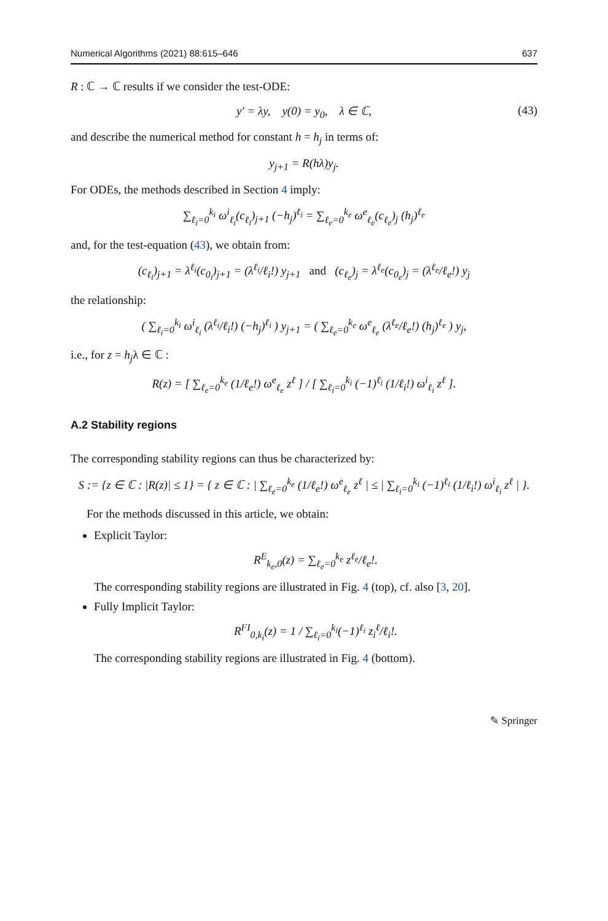Numerical Algorithms (2021) 88:615–646 637
R : ℂ → ℂ results if we consider the test-ODE:
y′ = λy, y(0) = y<sub>0</sub>, λ ∈ ℂ, (43)
and describe the numerical method for constant h = h<sub>j</sub> in terms of:
y<sub>j+1</sub> = R(hλ)y<sub>j</sub>.
For ODEs, the methods described in Section 4 imply:
∑<sub>ℓ<sub>i</sub>=0</sub><sup>k<sub>i</sub></sup> ω<sup>i</sup><sub>ℓ<sub>i</sub></sub>(c<sub>ℓ<sub>i</sub></sub>)<sub>j+1</sub> (−h<sub>j</sub>)<sup>ℓ<sub>i</sub></sup> = ∑<sub>ℓ<sub>e</sub>=0</sub><sup>k<sub>e</sub></sup> ω<sup>e</sup><sub>ℓ<sub>e</sub></sub>(c<sub>ℓ<sub>e</sub></sub>)<sub>j</sub> (h<sub>j</sub>)<sup>ℓ<sub>e</sub></sup>
and, for the test-equation (43), we obtain from:
(c<sub>ℓ<sub>i</sub></sub>)<sub>j+1</sub> = λ<sup>ℓ<sub>i</sub></sup>(c<sub>0<sub>i</sub></sub>)<sub>j+1</sub> = (λ<sup>ℓ<sub>i</sub></sup>/ℓ<sub>i</sub>!) y<sub>j+1</sub> and (c<sub>ℓ<sub>e</sub></sub>)<sub>j</sub> = λ<sup>ℓ<sub>e</sub></sup>(c<sub>0<sub>e</sub></sub>)<sub>j</sub> = (λ<sup>ℓ<sub>e</sub></sup>/ℓ<sub>e</sub>!) y<sub>j</sub>
the relationship:
( ∑<sub>ℓ<sub>i</sub>=0</sub><sup>k<sub>i</sub></sup> ω<sup>i</sup><sub>ℓ<sub>i</sub></sub> (λ<sup>ℓ<sub>i</sub></sup>/ℓ<sub>i</sub>!) (−h<sub>j</sub>)<sup>ℓ<sub>i</sub></sup> ) y<sub>j+1</sub> = ( ∑<sub>ℓ<sub>e</sub>=0</sub><sup>k<sub>e</sub></sup> ω<sup>e</sup><sub>ℓ<sub>e</sub></sub> (λ<sup>ℓ<sub>e</sub></sup>/ℓ<sub>e</sub>!) (h<sub>j</sub>)<sup>ℓ<sub>e</sub></sup> ) y<sub>j</sub>,
i.e., for z = h<sub>j</sub>λ ∈ ℂ :
R(z) = [ ∑<sub>ℓ<sub>e</sub>=0</sub><sup>k<sub>e</sub></sup> (1/ℓ<sub>e</sub>!) ω<sup>e</sup><sub>ℓ<sub>e</sub></sub> z<sup>ℓ</sup> ] / [ ∑<sub>ℓ<sub>i</sub>=0</sub><sup>k<sub>i</sub></sup> (−1)<sup>ℓ<sub>i</sub></sup> (1/ℓ<sub>i</sub>!) ω<sup>i</sup><sub>ℓ<sub>i</sub></sub> z<sup>ℓ</sup> ].
A.2 Stability regions
The corresponding stability regions can thus be characterized by:
S := {z ∈ ℂ : |R(z)| ≤ 1} = { z ∈ ℂ : | ∑<sub>ℓ<sub>e</sub>=0</sub><sup>k<sub>e</sub></sup> (1/ℓ<sub>e</sub>!) ω<sup>e</sup><sub>ℓ<sub>e</sub></sub> z<sup>ℓ</sup> | ≤ | ∑<sub>ℓ<sub>i</sub>=0</sub><sup>k<sub>i</sub></sup> (−1)<sup>ℓ<sub>i</sub></sup> (1/ℓ<sub>i</sub>!) ω<sup>i</sup><sub>ℓ<sub>i</sub></sub> z<sup>ℓ</sup> | }.
For the methods discussed in this article, we obtain:
Explicit Taylor:
R<sup>E</sup><sub>k<sub>e</sub>,0</sub>(z) = ∑<sub>ℓ<sub>e</sub>=0</sub><sup>k<sub>e</sub></sup> z<sup>ℓ<sub>e</sub></sup>/ℓ<sub>e</sub>!.
The corresponding stability regions are illustrated in Fig. 4 (top), cf. also [3, 20].
Fully Implicit Taylor:
R<sup>FI</sup><sub>0,k<sub>i</sub></sub>(z) = 1 / ∑<sub>ℓ<sub>i</sub>=0</sub><sup>k<sub>i</sub></sup>(−1)<sup>ℓ<sub>i</sub></sup> z<sub>i</sub><sup>ℓ</sup>/ℓ<sub>i</sub>!.
The corresponding stability regions are illustrated in Fig. 4 (bottom).
✎ Springer